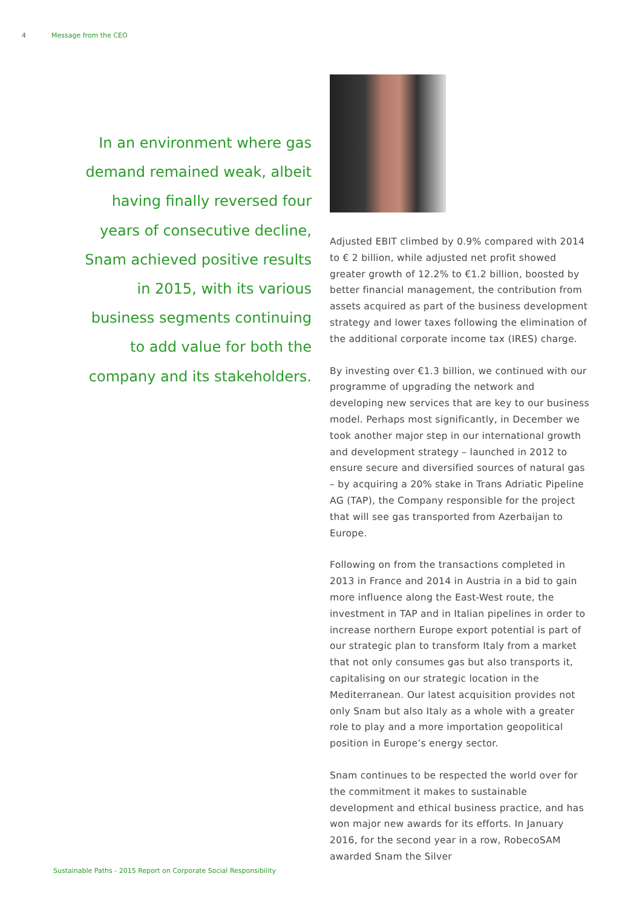4 Message from the CEO
In an environment where gas demand remained weak, albeit having finally reversed four years of consecutive decline, Snam achieved positive results in 2015, with its various business segments continuing to add value for both the company and its stakeholders.
Adjusted EBIT climbed by 0.9% compared with 2014 to € 2 billion, while adjusted net profit showed greater growth of 12.2% to €1.2 billion, boosted by better financial management, the contribution from assets acquired as part of the business development strategy and lower taxes following the elimination of the additional corporate income tax (IRES) charge.
By investing over €1.3 billion, we continued with our programme of upgrading the network and developing new services that are key to our business model. Perhaps most significantly, in December we took another major step in our international growth and development strategy – launched in 2012 to ensure secure and diversified sources of natural gas – by acquiring a 20% stake in Trans Adriatic Pipeline AG (TAP), the Company responsible for the project that will see gas transported from Azerbaijan to Europe.
Following on from the transactions completed in 2013 in France and 2014 in Austria in a bid to gain more influence along the East-West route, the investment in TAP and in Italian pipelines in order to increase northern Europe export potential is part of our strategic plan to transform Italy from a market that not only consumes gas but also transports it, capitalising on our strategic location in the Mediterranean. Our latest acquisition provides not only Snam but also Italy as a whole with a greater role to play and a more importation geopolitical position in Europe’s energy sector.
Snam continues to be respected the world over for the commitment it makes to sustainable development and ethical business practice, and has won major new awards for its efforts. In January 2016, for the second year in a row, RobecoSAM awarded Snam the Silver
Sustainable Paths - 2015 Report on Corporate Social Responsibility